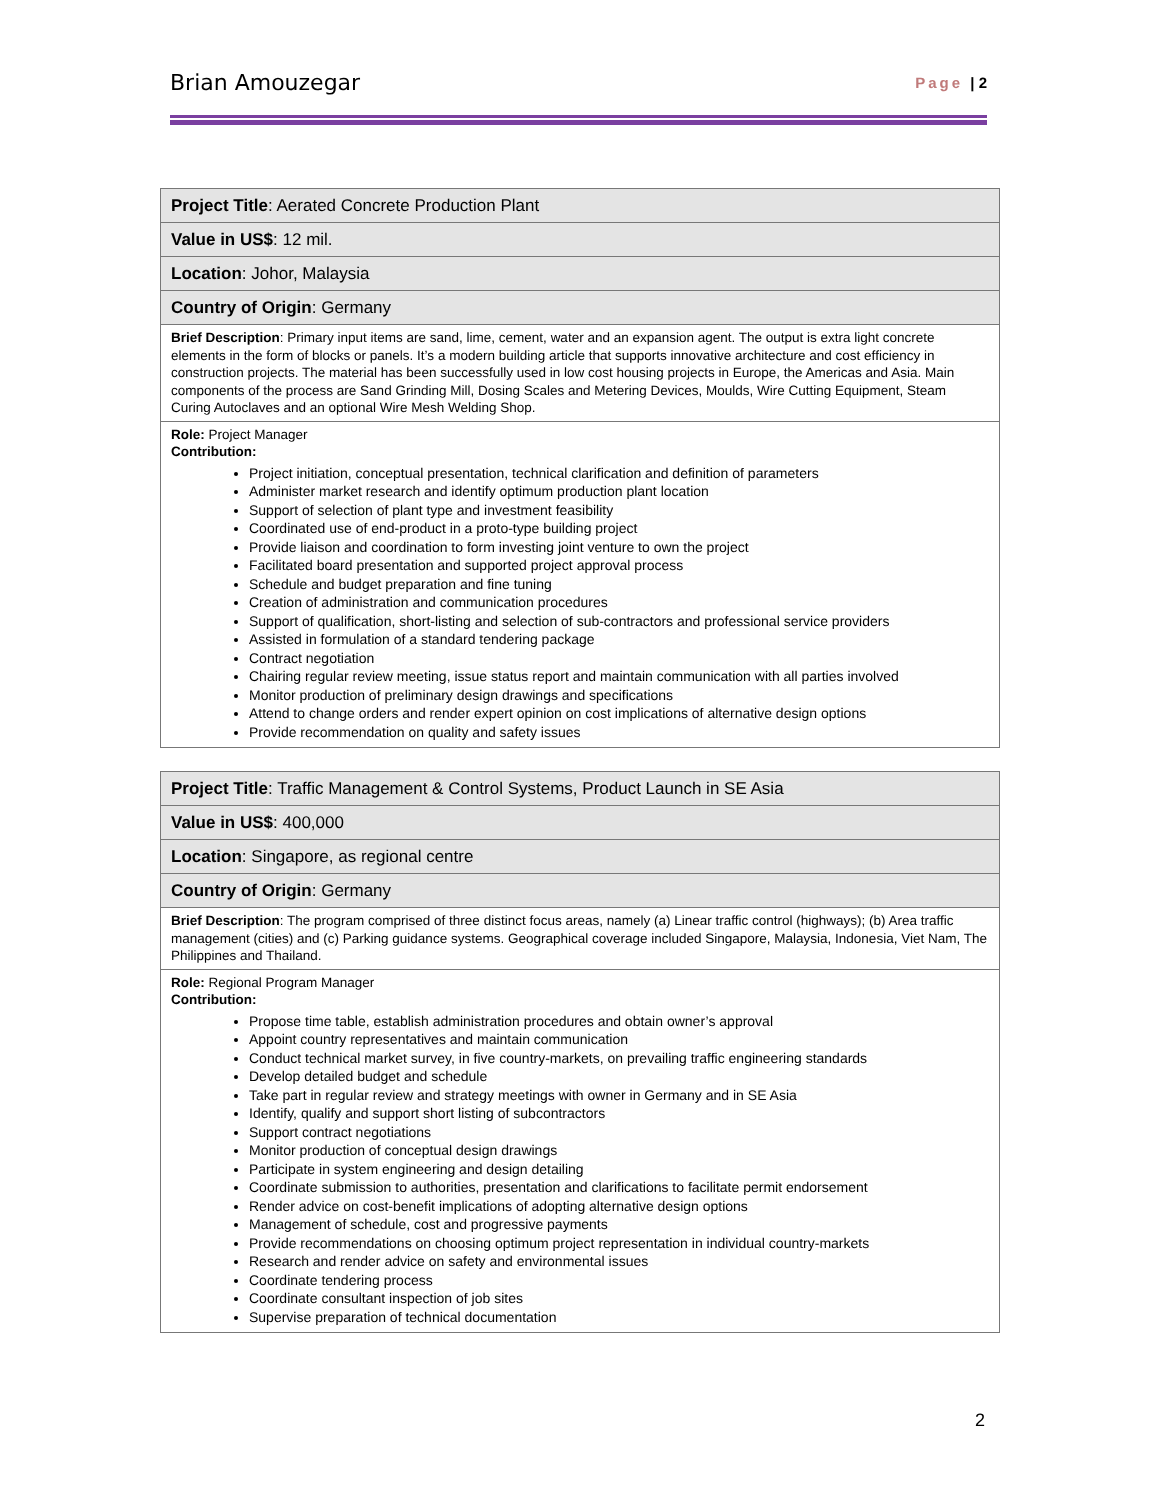Brian Amouzegar Page | 2
| Project Title : Aerated Concrete Production Plant |
| Value in US$ : 12 mil. |
| Location : Johor, Malaysia |
| Country of Origin : Germany |
| Brief Description : Primary input items are sand, lime, cement, water and an expansion agent. The output is extra light concrete elements in the form of blocks or panels. It’s a modern building article that supports innovative architecture and cost efficiency in construction projects. The material has been successfully used in low cost housing projects in Europe, the Americas and Asia. Main components of the process are Sand Grinding Mill, Dosing Scales and Metering Devices, Moulds, Wire Cutting Equipment, Steam Curing Autoclaves and an optional Wire Mesh Welding Shop. |
| Role: Project Manager Contribution: Project initiation, conceptual presentation, technical clarification and definition of parameters Administer market research and identify optimum production plant location Support of selection of plant type and investment feasibility Coordinated use of end-product in a proto-type building project Provide liaison and coordination to form investing joint venture to own the project Facilitated board presentation and supported project approval process Schedule and budget preparation and fine tuning Creation of administration and communication procedures Support of qualification, short-listing and selection of sub-contractors and professional service providers Assisted in formulation of a standard tendering package Contract negotiation Chairing regular review meeting, issue status report and maintain communication with all parties involved Monitor production of preliminary design drawings and specifications Attend to change orders and render expert opinion on cost implications of alternative design options Provide recommendation on quality and safety issues |
| Project Title : Traffic Management & Control Systems, Product Launch in SE Asia |
| Value in US$ : 400,000 |
| Location : Singapore, as regional centre |
| Country of Origin : Germany |
| Brief Description : The program comprised of three distinct focus areas, namely (a) Linear traffic control (highways); (b) Area traffic management (cities) and (c) Parking guidance systems. Geographical coverage included Singapore, Malaysia, Indonesia, Viet Nam, The Philippines and Thailand. |
| Role: Regional Program Manager Contribution: Propose time table, establish administration procedures and obtain owner’s approval Appoint country representatives and maintain communication Conduct technical market survey, in five country-markets, on prevailing traffic engineering standards Develop detailed budget and schedule Take part in regular review and strategy meetings with owner in Germany and in SE Asia Identify, qualify and support short listing of subcontractors Support contract negotiations Monitor production of conceptual design drawings Participate in system engineering and design detailing Coordinate submission to authorities, presentation and clarifications to facilitate permit endorsement Render advice on cost-benefit implications of adopting alternative design options Management of schedule, cost and progressive payments Provide recommendations on choosing optimum project representation in individual country-markets Research and render advice on safety and environmental issues Coordinate tendering process Coordinate consultant inspection of job sites Supervise preparation of technical documentation |
2